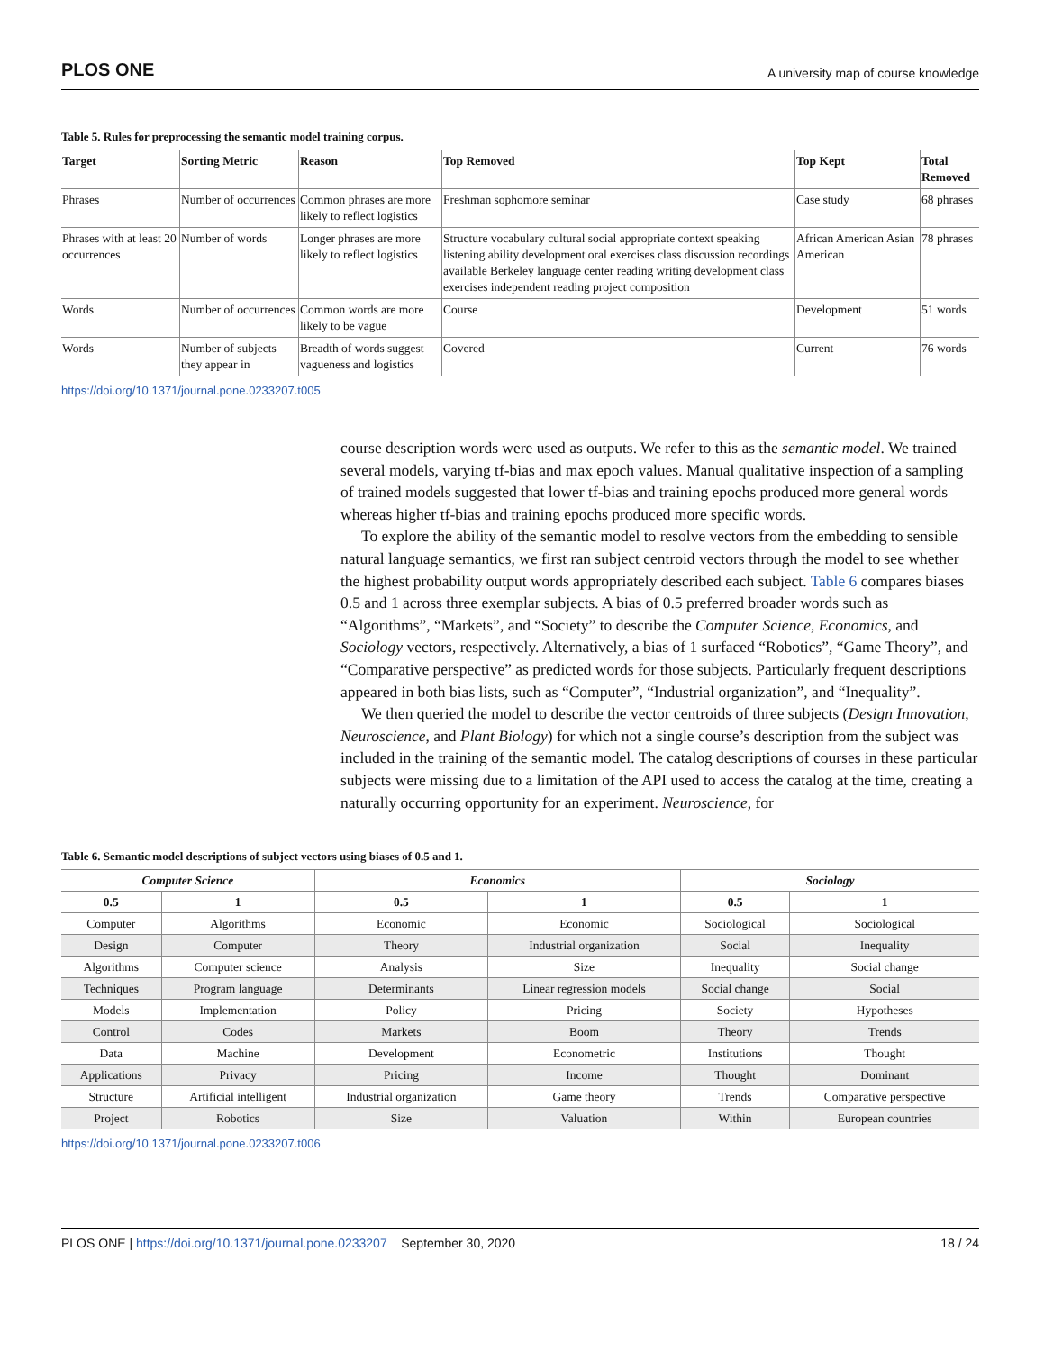PLOS ONE A university map of course knowledge
Table 5. Rules for preprocessing the semantic model training corpus.
| Target | Sorting Metric | Reason | Top Removed | Top Kept | Total Removed |
| --- | --- | --- | --- | --- | --- |
| Phrases | Number of occurrences | Common phrases are more likely to reflect logistics | Freshman sophomore seminar | Case study | 68 phrases |
| Phrases with at least 20 occurrences | Number of words | Longer phrases are more likely to reflect logistics | Structure vocabulary cultural social appropriate context speaking listening ability development oral exercises class discussion recordings available Berkeley language center reading writing development class exercises independent reading project composition | African American Asian American | 78 phrases |
| Words | Number of occurrences | Common words are more likely to be vague | Course | Development | 51 words |
| Words | Number of subjects they appear in | Breadth of words suggest vagueness and logistics | Covered | Current | 76 words |
https://doi.org/10.1371/journal.pone.0233207.t005
course description words were used as outputs. We refer to this as the semantic model. We trained several models, varying tf-bias and max epoch values. Manual qualitative inspection of a sampling of trained models suggested that lower tf-bias and training epochs produced more general words whereas higher tf-bias and training epochs produced more specific words.
To explore the ability of the semantic model to resolve vectors from the embedding to sensible natural language semantics, we first ran subject centroid vectors through the model to see whether the highest probability output words appropriately described each subject. Table 6 compares biases 0.5 and 1 across three exemplar subjects. A bias of 0.5 preferred broader words such as “Algorithms”, “Markets”, and “Society” to describe the Computer Science, Economics, and Sociology vectors, respectively. Alternatively, a bias of 1 surfaced “Robotics”, “Game Theory”, and “Comparative perspective” as predicted words for those subjects. Particularly frequent descriptions appeared in both bias lists, such as “Computer”, “Industrial organization”, and “Inequality”.
We then queried the model to describe the vector centroids of three subjects (Design Innovation, Neuroscience, and Plant Biology) for which not a single course’s description from the subject was included in the training of the semantic model. The catalog descriptions of courses in these particular subjects were missing due to a limitation of the API used to access the catalog at the time, creating a naturally occurring opportunity for an experiment. Neuroscience, for
Table 6. Semantic model descriptions of subject vectors using biases of 0.5 and 1.
| Computer Science | | Economics | | Sociology | |
| --- | --- | --- | --- | --- | --- |
| 0.5 | 1 | 0.5 | 1 | 0.5 | 1 |
| Computer | Algorithms | Economic | Economic | Sociological | Sociological |
| Design | Computer | Theory | Industrial organization | Social | Inequality |
| Algorithms | Computer science | Analysis | Size | Inequality | Social change |
| Techniques | Program language | Determinants | Linear regression models | Social change | Social |
| Models | Implementation | Policy | Pricing | Society | Hypotheses |
| Control | Codes | Markets | Boom | Theory | Trends |
| Data | Machine | Development | Econometric | Institutions | Thought |
| Applications | Privacy | Pricing | Income | Thought | Dominant |
| Structure | Artificial intelligent | Industrial organization | Game theory | Trends | Comparative perspective |
| Project | Robotics | Size | Valuation | Within | European countries |
https://doi.org/10.1371/journal.pone.0233207.t006
PLOS ONE | https://doi.org/10.1371/journal.pone.0233207 September 30, 2020 18 / 24